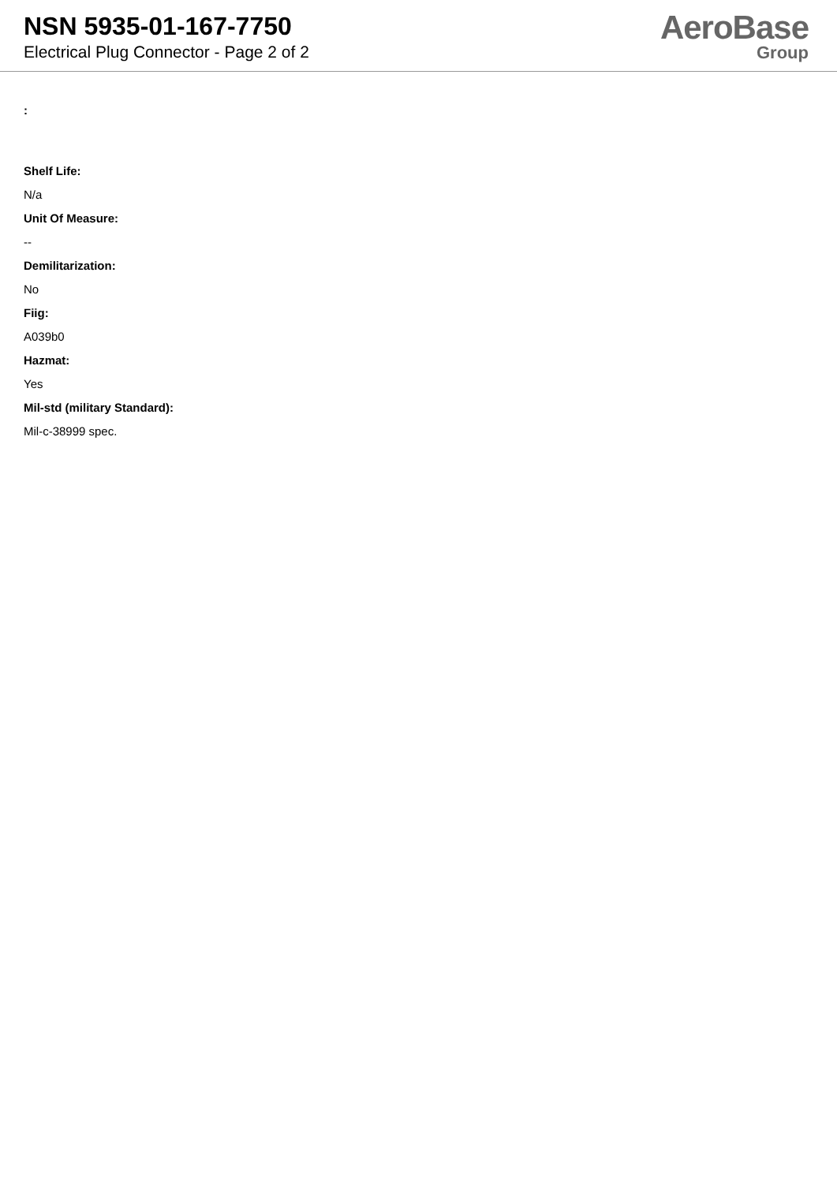NSN 5935-01-167-7750
Electrical Plug Connector - Page 2 of 2
AeroBase
Group
:
Shelf Life:
N/a
Unit Of Measure:
--
Demilitarization:
No
Fiig:
A039b0
Hazmat:
Yes
Mil-std (military Standard):
Mil-c-38999 spec.